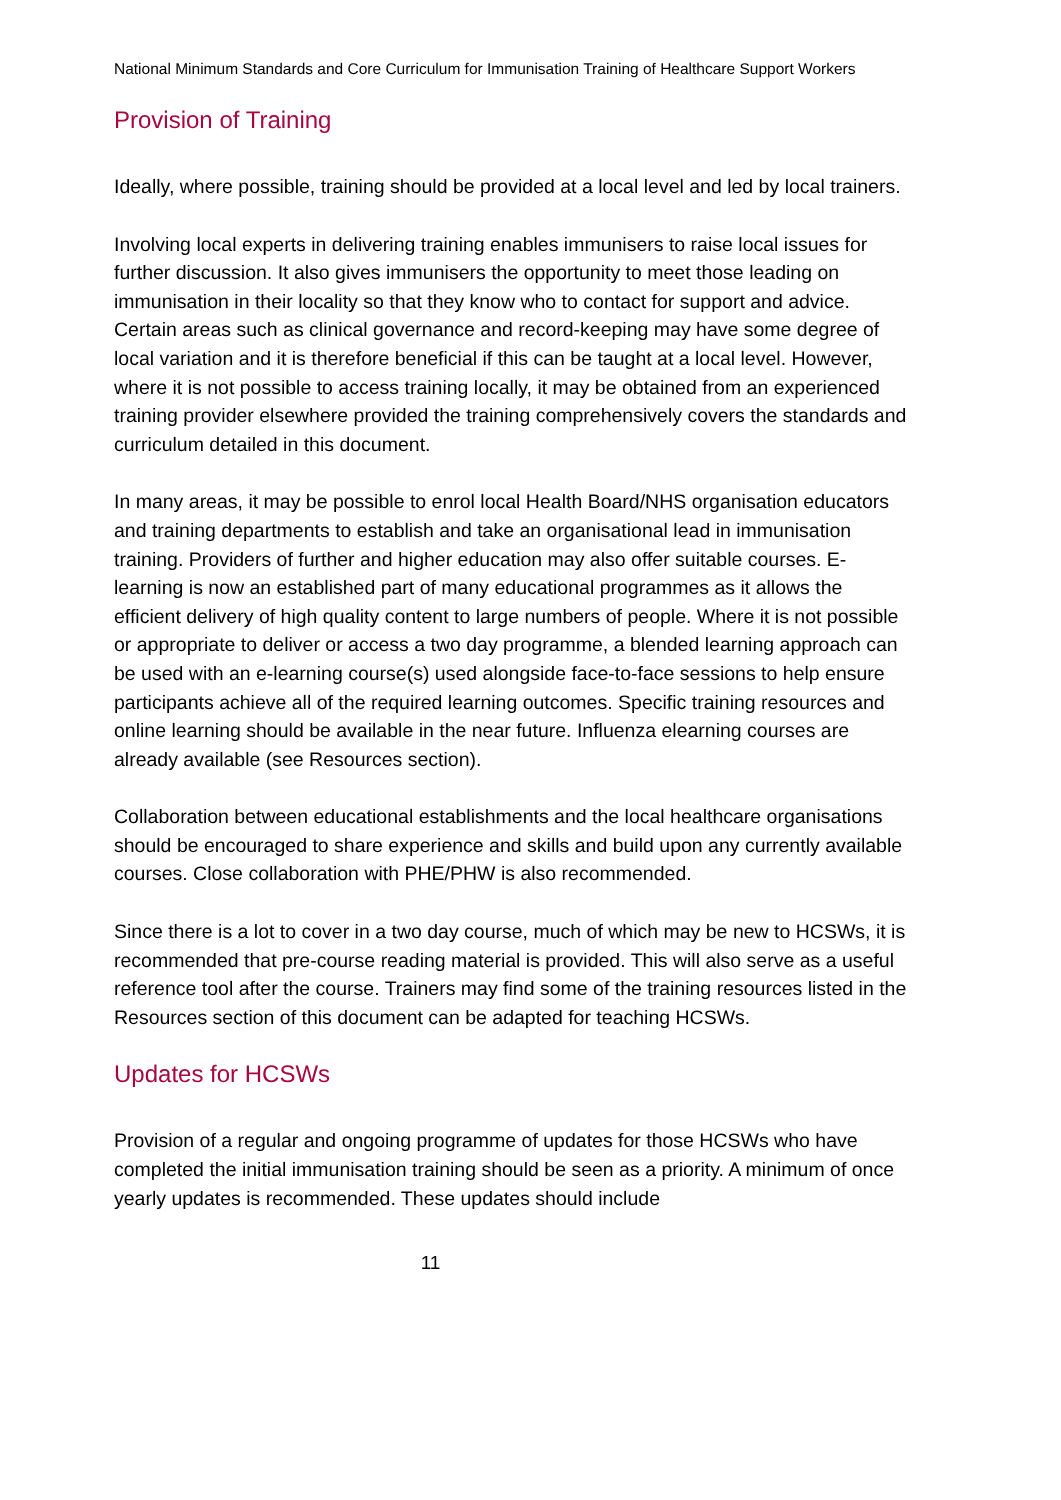National Minimum Standards and Core Curriculum for Immunisation Training of Healthcare Support Workers
Provision of Training
Ideally, where possible, training should be provided at a local level and led by local trainers.
Involving local experts in delivering training enables immunisers to raise local issues for further discussion. It also gives immunisers the opportunity to meet those leading on immunisation in their locality so that they know who to contact for support and advice. Certain areas such as clinical governance and record-keeping may have some degree of local variation and it is therefore beneficial if this can be taught at a local level. However, where it is not possible to access training locally, it may be obtained from an experienced training provider elsewhere provided the training comprehensively covers the standards and curriculum detailed in this document.
In many areas, it may be possible to enrol local Health Board/NHS organisation educators and training departments to establish and take an organisational lead in immunisation training. Providers of further and higher education may also offer suitable courses. E-learning is now an established part of many educational programmes as it allows the efficient delivery of high quality content to large numbers of people. Where it is not possible or appropriate to deliver or access a two day programme, a blended learning approach can be used with an e-learning course(s) used alongside face-to-face sessions to help ensure participants achieve all of the required learning outcomes. Specific training resources and online learning should be available in the near future. Influenza elearning courses are already available (see Resources section).
Collaboration between educational establishments and the local healthcare organisations should be encouraged to share experience and skills and build upon any currently available courses. Close collaboration with PHE/PHW is also recommended.
Since there is a lot to cover in a two day course, much of which may be new to HCSWs, it is recommended that pre-course reading material is provided. This will also serve as a useful reference tool after the course. Trainers may find some of the training resources listed in the Resources section of this document can be adapted for teaching HCSWs.
Updates for HCSWs
Provision of a regular and ongoing programme of updates for those HCSWs who have completed the initial immunisation training should be seen as a priority. A minimum of once yearly updates is recommended. These updates should include
11